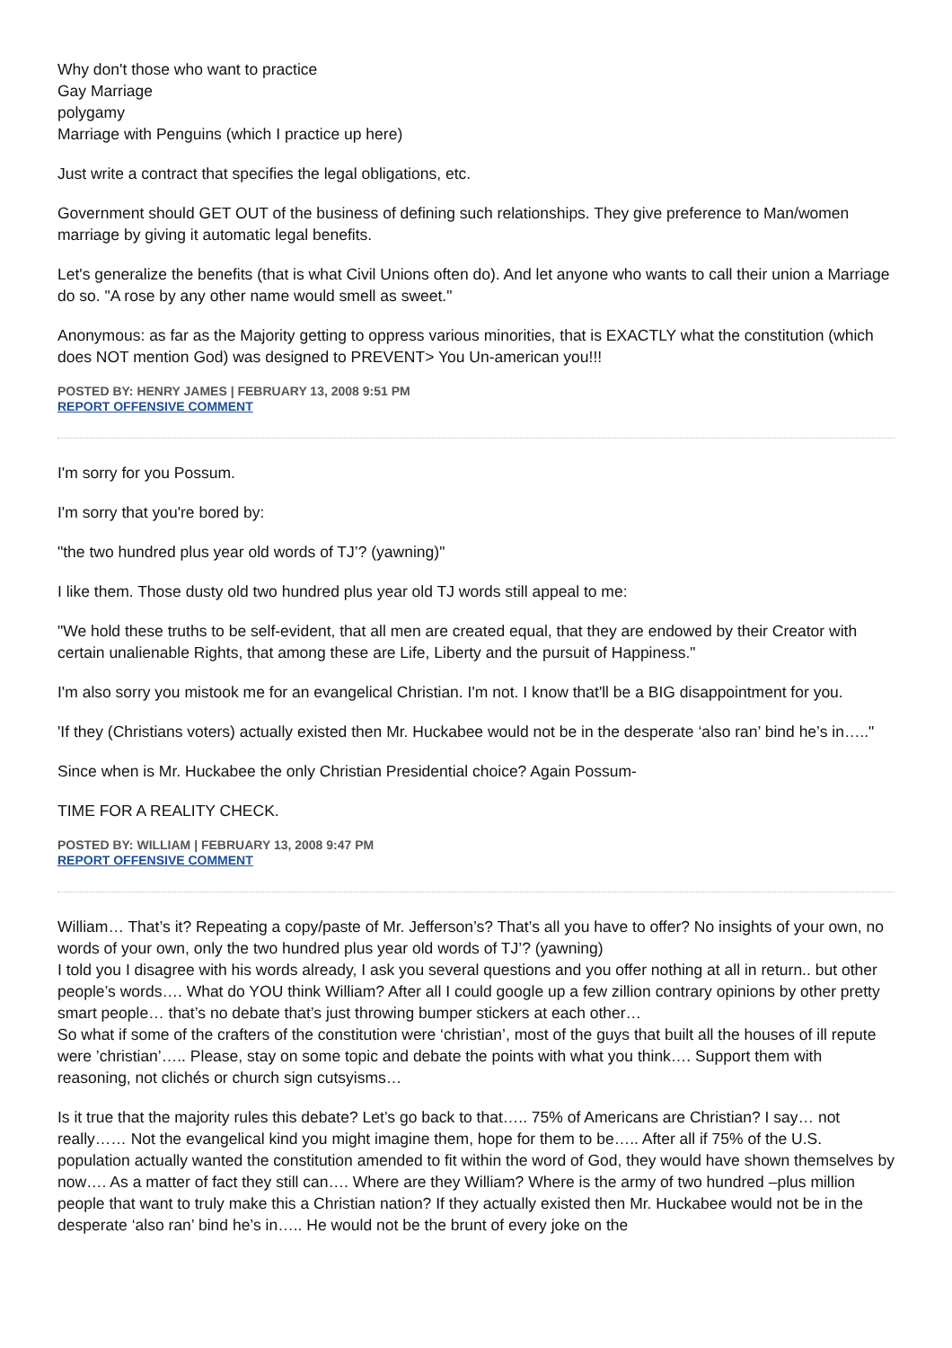Why don't those who want to practice
Gay Marriage
polygamy
Marriage with Penguins (which I practice up here)
Just write a contract that specifies the legal obligations, etc.
Government should GET OUT of the business of defining such relationships. They give preference to Man/women marriage by giving it automatic legal benefits.
Let's generalize the benefits (that is what Civil Unions often do). And let anyone who wants to call their union a Marriage do so. "A rose by any other name would smell as sweet."
Anonymous: as far as the Majority getting to oppress various minorities, that is EXACTLY what the constitution (which does NOT mention God) was designed to PREVENT> You Un-american you!!!
POSTED BY: HENRY JAMES | FEBRUARY 13, 2008 9:51 PM
REPORT OFFENSIVE COMMENT
I'm sorry for you Possum.
I'm sorry that you're bored by:
"the two hundred plus year old words of TJ’? (yawning)"
I like them. Those dusty old two hundred plus year old TJ words still appeal to me:
"We hold these truths to be self-evident, that all men are created equal, that they are endowed by their Creator with certain unalienable Rights, that among these are Life, Liberty and the pursuit of Happiness."
I'm also sorry you mistook me for an evangelical Christian. I'm not. I know that'll be a BIG disappointment for you.
'If they (Christians voters) actually existed then Mr. Huckabee would not be in the desperate ‘also ran’ bind he’s in….."
Since when is Mr. Huckabee the only Christian Presidential choice? Again Possum-
TIME FOR A REALITY CHECK.
POSTED BY: WILLIAM | FEBRUARY 13, 2008 9:47 PM
REPORT OFFENSIVE COMMENT
William… That’s it? Repeating a copy/paste of Mr. Jefferson’s? That’s all you have to offer? No insights of your own, no words of your own, only the two hundred plus year old words of TJ’? (yawning)
I told you I disagree with his words already, I ask you several questions and you offer nothing at all in return.. but other people’s words…. What do YOU think William? After all I could google up a few zillion contrary opinions by other pretty smart people… that’s no debate that’s just throwing bumper stickers at each other…
So what if some of the crafters of the constitution were ‘christian’, most of the guys that built all the houses of ill repute were ’christian’….. Please, stay on some topic and debate the points with what you think…. Support them with reasoning, not clichés or church sign cutsyisms…
Is it true that the majority rules this debate? Let’s go back to that….. 75% of Americans are Christian? I say… not really…… Not the evangelical kind you might imagine them, hope for them to be….. After all if 75% of the U.S. population actually wanted the constitution amended to fit within the word of God, they would have shown themselves by now…. As a matter of fact they still can…. Where are they William? Where is the army of two hundred –plus million people that want to truly make this a Christian nation? If they actually existed then Mr. Huckabee would not be in the desperate ‘also ran’ bind he’s in….. He would not be the brunt of every joke on the